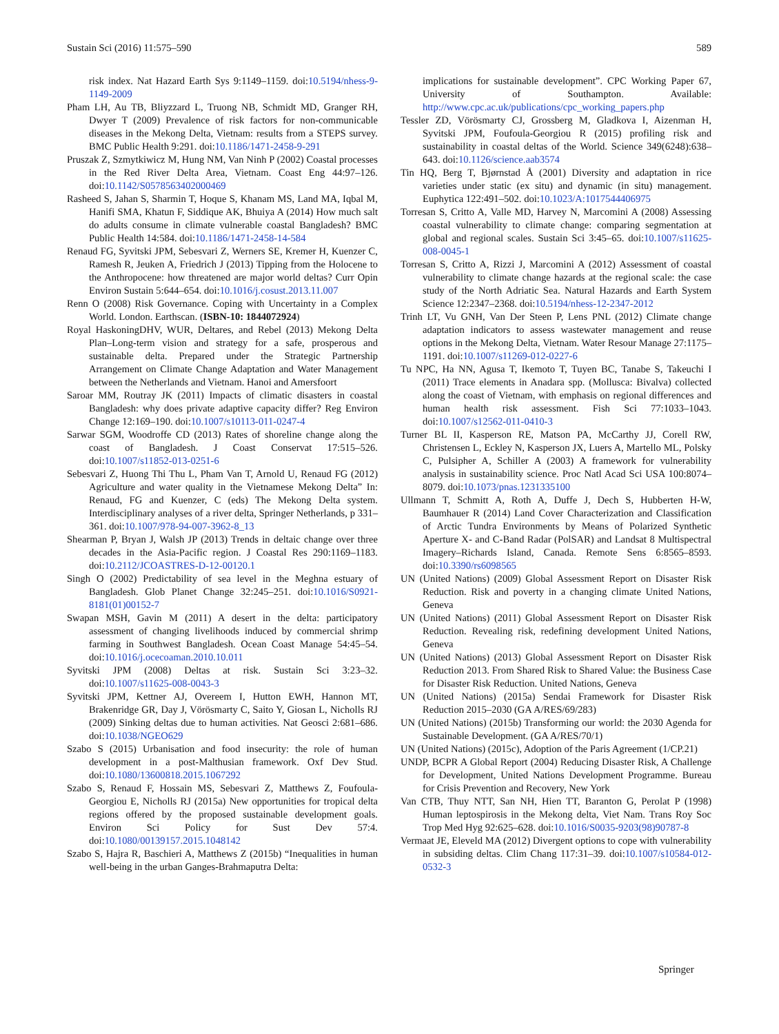Sustain Sci (2016) 11:575–590 589
risk index. Nat Hazard Earth Sys 9:1149–1159. doi:10.5194/nhess-9-1149-2009
Pham LH, Au TB, Bliyzzard L, Truong NB, Schmidt MD, Granger RH, Dwyer T (2009) Prevalence of risk factors for non-communicable diseases in the Mekong Delta, Vietnam: results from a STEPS survey. BMC Public Health 9:291. doi:10.1186/1471-2458-9-291
Pruszak Z, Szmytkiwicz M, Hung NM, Van Ninh P (2002) Coastal processes in the Red River Delta Area, Vietnam. Coast Eng 44:97–126. doi:10.1142/S0578563402000469
Rasheed S, Jahan S, Sharmin T, Hoque S, Khanam MS, Land MA, Iqbal M, Hanifi SMA, Khatun F, Siddique AK, Bhuiya A (2014) How much salt do adults consume in climate vulnerable coastal Bangladesh? BMC Public Health 14:584. doi:10.1186/1471-2458-14-584
Renaud FG, Syvitski JPM, Sebesvari Z, Werners SE, Kremer H, Kuenzer C, Ramesh R, Jeuken A, Friedrich J (2013) Tipping from the Holocene to the Anthropocene: how threatened are major world deltas? Curr Opin Environ Sustain 5:644–654. doi:10.1016/j.cosust.2013.11.007
Renn O (2008) Risk Governance. Coping with Uncertainty in a Complex World. London. Earthscan. (ISBN-10: 1844072924)
Royal HaskoningDHV, WUR, Deltares, and Rebel (2013) Mekong Delta Plan–Long-term vision and strategy for a safe, prosperous and sustainable delta. Prepared under the Strategic Partnership Arrangement on Climate Change Adaptation and Water Management between the Netherlands and Vietnam. Hanoi and Amersfoort
Saroar MM, Routray JK (2011) Impacts of climatic disasters in coastal Bangladesh: why does private adaptive capacity differ? Reg Environ Change 12:169–190. doi:10.1007/s10113-011-0247-4
Sarwar SGM, Woodroffe CD (2013) Rates of shoreline change along the coast of Bangladesh. J Coast Conservat 17:515–526. doi:10.1007/s11852-013-0251-6
Sebesvari Z, Huong Thi Thu L, Pham Van T, Arnold U, Renaud FG (2012) Agriculture and water quality in the Vietnamese Mekong Delta” In: Renaud, FG and Kuenzer, C (eds) The Mekong Delta system. Interdisciplinary analyses of a river delta, Springer Netherlands, p 331–361. doi:10.1007/978-94-007-3962-8_13
Shearman P, Bryan J, Walsh JP (2013) Trends in deltaic change over three decades in the Asia-Pacific region. J Coastal Res 290:1169–1183. doi:10.2112/JCOASTRES-D-12-00120.1
Singh O (2002) Predictability of sea level in the Meghna estuary of Bangladesh. Glob Planet Change 32:245–251. doi:10.1016/S0921-8181(01)00152-7
Swapan MSH, Gavin M (2011) A desert in the delta: participatory assessment of changing livelihoods induced by commercial shrimp farming in Southwest Bangladesh. Ocean Coast Manage 54:45–54. doi:10.1016/j.ocecoaman.2010.10.011
Syvitski JPM (2008) Deltas at risk. Sustain Sci 3:23–32. doi:10.1007/s11625-008-0043-3
Syvitski JPM, Kettner AJ, Overeem I, Hutton EWH, Hannon MT, Brakenridge GR, Day J, Vörösmarty C, Saito Y, Giosan L, Nicholls RJ (2009) Sinking deltas due to human activities. Nat Geosci 2:681–686. doi:10.1038/NGEO629
Szabo S (2015) Urbanisation and food insecurity: the role of human development in a post-Malthusian framework. Oxf Dev Stud. doi:10.1080/13600818.2015.1067292
Szabo S, Renaud F, Hossain MS, Sebesvari Z, Matthews Z, Foufoula-Georgiou E, Nicholls RJ (2015a) New opportunities for tropical delta regions offered by the proposed sustainable development goals. Environ Sci Policy for Sust Dev 57:4. doi:10.1080/00139157.2015.1048142
Szabo S, Hajra R, Baschieri A, Matthews Z (2015b) “Inequalities in human well-being in the urban Ganges-Brahmaputra Delta:
implications for sustainable development”. CPC Working Paper 67, University of Southampton. Available: http://www.cpc.ac.uk/publications/cpc_working_papers.php
Tessler ZD, Vörösmarty CJ, Grossberg M, Gladkova I, Aizenman H, Syvitski JPM, Foufoula-Georgiou R (2015) profiling risk and sustainability in coastal deltas of the World. Science 349(6248):638–643. doi:10.1126/science.aab3574
Tin HQ, Berg T, Bjørnstad Å (2001) Diversity and adaptation in rice varieties under static (ex situ) and dynamic (in situ) management. Euphytica 122:491–502. doi:10.1023/A:1017544406975
Torresan S, Critto A, Valle MD, Harvey N, Marcomini A (2008) Assessing coastal vulnerability to climate change: comparing segmentation at global and regional scales. Sustain Sci 3:45–65. doi:10.1007/s11625-008-0045-1
Torresan S, Critto A, Rizzi J, Marcomini A (2012) Assessment of coastal vulnerability to climate change hazards at the regional scale: the case study of the North Adriatic Sea. Natural Hazards and Earth System Science 12:2347–2368. doi:10.5194/nhess-12-2347-2012
Trinh LT, Vu GNH, Van Der Steen P, Lens PNL (2012) Climate change adaptation indicators to assess wastewater management and reuse options in the Mekong Delta, Vietnam. Water Resour Manage 27:1175–1191. doi:10.1007/s11269-012-0227-6
Tu NPC, Ha NN, Agusa T, Ikemoto T, Tuyen BC, Tanabe S, Takeuchi I (2011) Trace elements in Anadara spp. (Mollusca: Bivalva) collected along the coast of Vietnam, with emphasis on regional differences and human health risk assessment. Fish Sci 77:1033–1043. doi:10.1007/s12562-011-0410-3
Turner BL II, Kasperson RE, Matson PA, McCarthy JJ, Corell RW, Christensen L, Eckley N, Kasperson JX, Luers A, Martello ML, Polsky C, Pulsipher A, Schiller A (2003) A framework for vulnerability analysis in sustainability science. Proc Natl Acad Sci USA 100:8074–8079. doi:10.1073/pnas.1231335100
Ullmann T, Schmitt A, Roth A, Duffe J, Dech S, Hubberten H-W, Baumhauer R (2014) Land Cover Characterization and Classification of Arctic Tundra Environments by Means of Polarized Synthetic Aperture X- and C-Band Radar (PolSAR) and Landsat 8 Multispectral Imagery–Richards Island, Canada. Remote Sens 6:8565–8593. doi:10.3390/rs6098565
UN (United Nations) (2009) Global Assessment Report on Disaster Risk Reduction. Risk and poverty in a changing climate United Nations, Geneva
UN (United Nations) (2011) Global Assessment Report on Disaster Risk Reduction. Revealing risk, redefining development United Nations, Geneva
UN (United Nations) (2013) Global Assessment Report on Disaster Risk Reduction 2013. From Shared Risk to Shared Value: the Business Case for Disaster Risk Reduction. United Nations, Geneva
UN (United Nations) (2015a) Sendai Framework for Disaster Risk Reduction 2015–2030 (GA A/RES/69/283)
UN (United Nations) (2015b) Transforming our world: the 2030 Agenda for Sustainable Development. (GA A/RES/70/1)
UN (United Nations) (2015c), Adoption of the Paris Agreement (1/CP.21)
UNDP, BCPR A Global Report (2004) Reducing Disaster Risk, A Challenge for Development, United Nations Development Programme. Bureau for Crisis Prevention and Recovery, New York
Van CTB, Thuy NTT, San NH, Hien TT, Baranton G, Perolat P (1998) Human leptospirosis in the Mekong delta, Viet Nam. Trans Roy Soc Trop Med Hyg 92:625–628. doi:10.1016/S0035-9203(98)90787-8
Vermaat JE, Eleveld MA (2012) Divergent options to cope with vulnerability in subsiding deltas. Clim Chang 117:31–39. doi:10.1007/s10584-012-0532-3
Springer